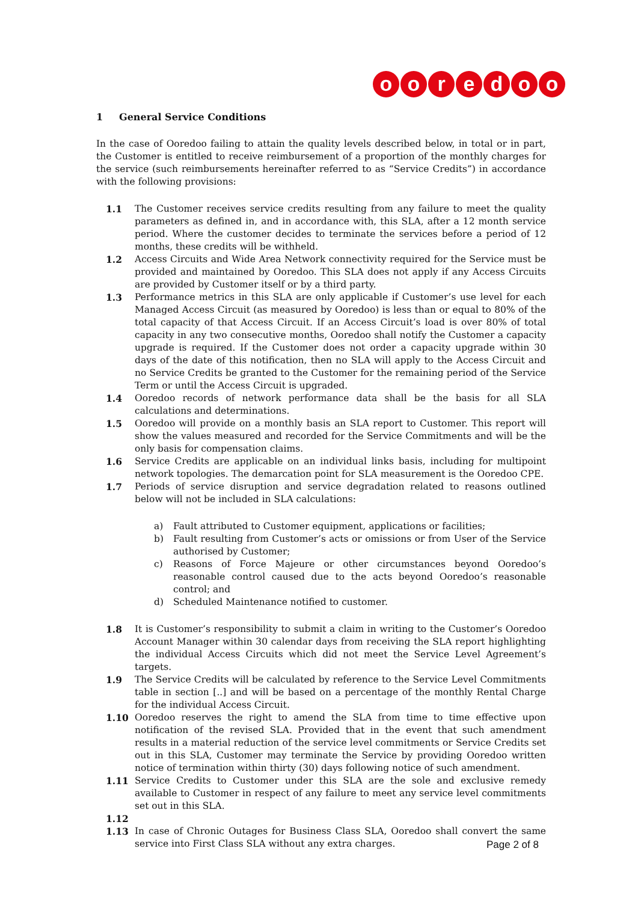ooredoo
1 General Service Conditions
In the case of Ooredoo failing to attain the quality levels described below, in total or in part, the Customer is entitled to receive reimbursement of a proportion of the monthly charges for the service (such reimbursements hereinafter referred to as “Service Credits”) in accordance with the following provisions:
1.1 The Customer receives service credits resulting from any failure to meet the quality parameters as defined in, and in accordance with, this SLA, after a 12 month service period. Where the customer decides to terminate the services before a period of 12 months, these credits will be withheld.
1.2 Access Circuits and Wide Area Network connectivity required for the Service must be provided and maintained by Ooredoo. This SLA does not apply if any Access Circuits are provided by Customer itself or by a third party.
1.3 Performance metrics in this SLA are only applicable if Customer’s use level for each Managed Access Circuit (as measured by Ooredoo) is less than or equal to 80% of the total capacity of that Access Circuit. If an Access Circuit’s load is over 80% of total capacity in any two consecutive months, Ooredoo shall notify the Customer a capacity upgrade is required. If the Customer does not order a capacity upgrade within 30 days of the date of this notification, then no SLA will apply to the Access Circuit and no Service Credits be granted to the Customer for the remaining period of the Service Term or until the Access Circuit is upgraded.
1.4 Ooredoo records of network performance data shall be the basis for all SLA calculations and determinations.
1.5 Ooredoo will provide on a monthly basis an SLA report to Customer. This report will show the values measured and recorded for the Service Commitments and will be the only basis for compensation claims.
1.6 Service Credits are applicable on an individual links basis, including for multipoint network topologies. The demarcation point for SLA measurement is the Ooredoo CPE.
1.7 Periods of service disruption and service degradation related to reasons outlined below will not be included in SLA calculations:
a) Fault attributed to Customer equipment, applications or facilities;
b) Fault resulting from Customer’s acts or omissions or from User of the Service authorised by Customer;
c) Reasons of Force Majeure or other circumstances beyond Ooredoo’s reasonable control caused due to the acts beyond Ooredoo’s reasonable control; and
d) Scheduled Maintenance notified to customer.
1.8 It is Customer’s responsibility to submit a claim in writing to the Customer’s Ooredoo Account Manager within 30 calendar days from receiving the SLA report highlighting the individual Access Circuits which did not meet the Service Level Agreement’s targets.
1.9 The Service Credits will be calculated by reference to the Service Level Commitments table in section [..] and will be based on a percentage of the monthly Rental Charge for the individual Access Circuit.
1.10 Ooredoo reserves the right to amend the SLA from time to time effective upon notification of the revised SLA. Provided that in the event that such amendment results in a material reduction of the service level commitments or Service Credits set out in this SLA, Customer may terminate the Service by providing Ooredoo written notice of termination within thirty (30) days following notice of such amendment.
1.11 Service Credits to Customer under this SLA are the sole and exclusive remedy available to Customer in respect of any failure to meet any service level commitments set out in this SLA.
1.12
1.13 In case of Chronic Outages for Business Class SLA, Ooredoo shall convert the same service into First Class SLA without any extra charges.
Page 2 of 8